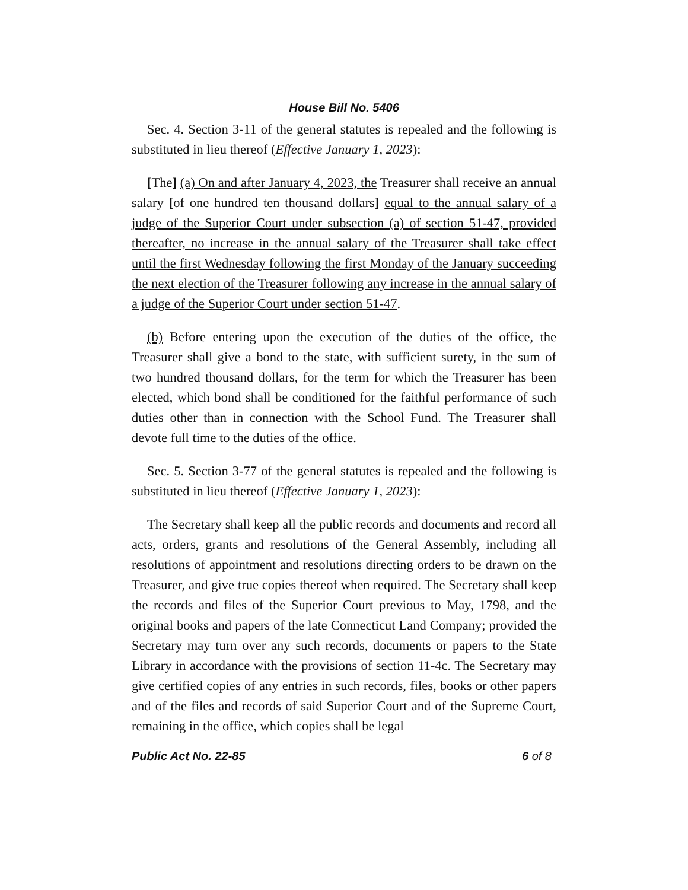House Bill No. 5406
Sec. 4. Section 3-11 of the general statutes is repealed and the following is substituted in lieu thereof (Effective January 1, 2023):
[The] (a) On and after January 4, 2023, the Treasurer shall receive an annual salary [of one hundred ten thousand dollars] equal to the annual salary of a judge of the Superior Court under subsection (a) of section 51-47, provided thereafter, no increase in the annual salary of the Treasurer shall take effect until the first Wednesday following the first Monday of the January succeeding the next election of the Treasurer following any increase in the annual salary of a judge of the Superior Court under section 51-47.
(b) Before entering upon the execution of the duties of the office, the Treasurer shall give a bond to the state, with sufficient surety, in the sum of two hundred thousand dollars, for the term for which the Treasurer has been elected, which bond shall be conditioned for the faithful performance of such duties other than in connection with the School Fund. The Treasurer shall devote full time to the duties of the office.
Sec. 5. Section 3-77 of the general statutes is repealed and the following is substituted in lieu thereof (Effective January 1, 2023):
The Secretary shall keep all the public records and documents and record all acts, orders, grants and resolutions of the General Assembly, including all resolutions of appointment and resolutions directing orders to be drawn on the Treasurer, and give true copies thereof when required. The Secretary shall keep the records and files of the Superior Court previous to May, 1798, and the original books and papers of the late Connecticut Land Company; provided the Secretary may turn over any such records, documents or papers to the State Library in accordance with the provisions of section 11-4c. The Secretary may give certified copies of any entries in such records, files, books or other papers and of the files and records of said Superior Court and of the Supreme Court, remaining in the office, which copies shall be legal
Public Act No. 22-85 6 of 8